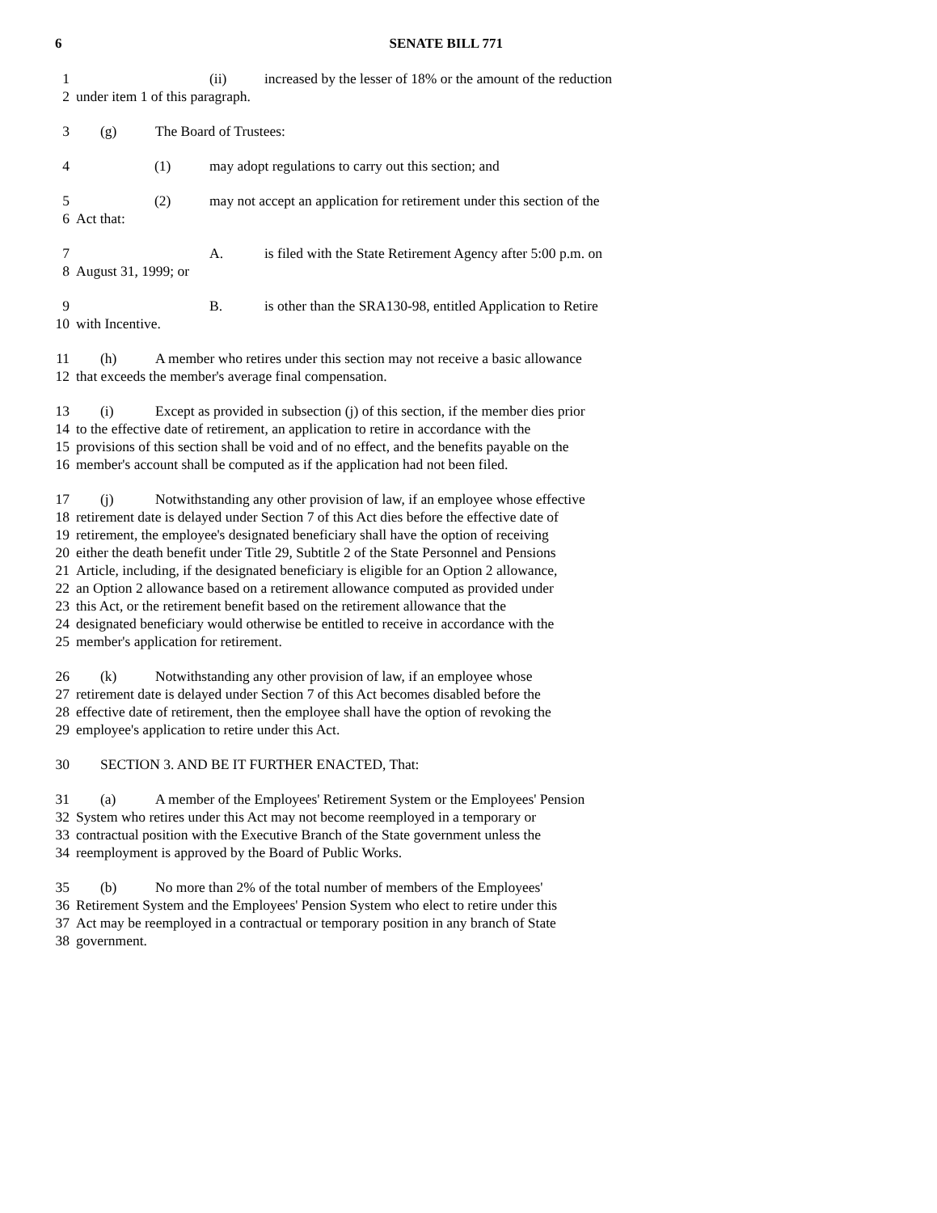6 SENATE BILL 771
1 (ii) increased by the lesser of 18% or the amount of the reduction
2 under item 1 of this paragraph.
3 (g) The Board of Trustees:
4 (1) may adopt regulations to carry out this section; and
5 (2) may not accept an application for retirement under this section of the
6 Act that:
7 A. is filed with the State Retirement Agency after 5:00 p.m. on
8 August 31, 1999; or
9 B. is other than the SRA130-98, entitled Application to Retire
10 with Incentive.
11 (h) A member who retires under this section may not receive a basic allowance
12 that exceeds the member's average final compensation.
13 (i) Except as provided in subsection (j) of this section, if the member dies prior
14 to the effective date of retirement, an application to retire in accordance with the
15 provisions of this section shall be void and of no effect, and the benefits payable on the
16 member's account shall be computed as if the application had not been filed.
17 (j) Notwithstanding any other provision of law, if an employee whose effective
18 retirement date is delayed under Section 7 of this Act dies before the effective date of
19 retirement, the employee's designated beneficiary shall have the option of receiving
20 either the death benefit under Title 29, Subtitle 2 of the State Personnel and Pensions
21 Article, including, if the designated beneficiary is eligible for an Option 2 allowance,
22 an Option 2 allowance based on a retirement allowance computed as provided under
23 this Act, or the retirement benefit based on the retirement allowance that the
24 designated beneficiary would otherwise be entitled to receive in accordance with the
25 member's application for retirement.
26 (k) Notwithstanding any other provision of law, if an employee whose
27 retirement date is delayed under Section 7 of this Act becomes disabled before the
28 effective date of retirement, then the employee shall have the option of revoking the
29 employee's application to retire under this Act.
30 SECTION 3. AND BE IT FURTHER ENACTED, That:
31 (a) A member of the Employees' Retirement System or the Employees' Pension
32 System who retires under this Act may not become reemployed in a temporary or
33 contractual position with the Executive Branch of the State government unless the
34 reemployment is approved by the Board of Public Works.
35 (b) No more than 2% of the total number of members of the Employees'
36 Retirement System and the Employees' Pension System who elect to retire under this
37 Act may be reemployed in a contractual or temporary position in any branch of State
38 government.